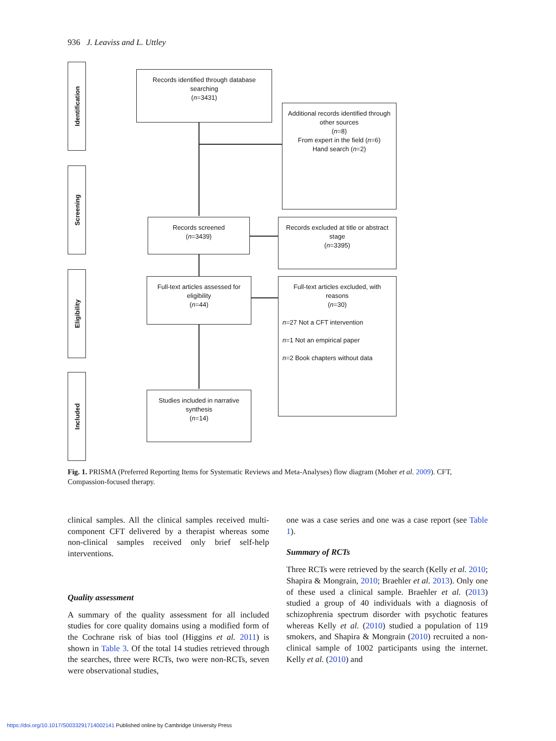936 J. Leaviss and L. Uttley
Identification
Screening
Eligibility
Included
Records identified through database searching
(n=3431)
Additional records identified through other sources
(n=8)
From expert in the field (n=6)
Hand search (n=2)
Records screened
(n=3439)
Records excluded at title or abstract stage
(n=3395)
Full-text articles assessed for eligibility
(n=44)
Full-text articles excluded, with reasons
(n=30)
n=27 Not a CFT intervention
n=1 Not an empirical paper
n=2 Book chapters without data
Studies included in narrative synthesis
(n=14)
Fig. 1. PRISMA (Preferred Reporting Items for Systematic Reviews and Meta-Analyses) flow diagram (Moher et al. 2009). CFT, Compassion-focused therapy.
clinical samples. All the clinical samples received multi-component CFT delivered by a therapist whereas some non-clinical samples received only brief self-help interventions.
Quality assessment
A summary of the quality assessment for all included studies for core quality domains using a modified form of the Cochrane risk of bias tool (Higgins et al. 2011) is shown in Table 3. Of the total 14 studies retrieved through the searches, three were RCTs, two were non-RCTs, seven were observational studies,
one was a case series and one was a case report (see Table 1).
Summary of RCTs
Three RCTs were retrieved by the search (Kelly et al. 2010; Shapira & Mongrain, 2010; Braehler et al. 2013). Only one of these used a clinical sample. Braehler et al. (2013) studied a group of 40 individuals with a diagnosis of schizophrenia spectrum disorder with psychotic features whereas Kelly et al. (2010) studied a population of 119 smokers, and Shapira & Mongrain (2010) recruited a non-clinical sample of 1002 participants using the internet. Kelly et al. (2010) and
https://doi.org/10.1017/S0033291714002141 Published online by Cambridge University Press